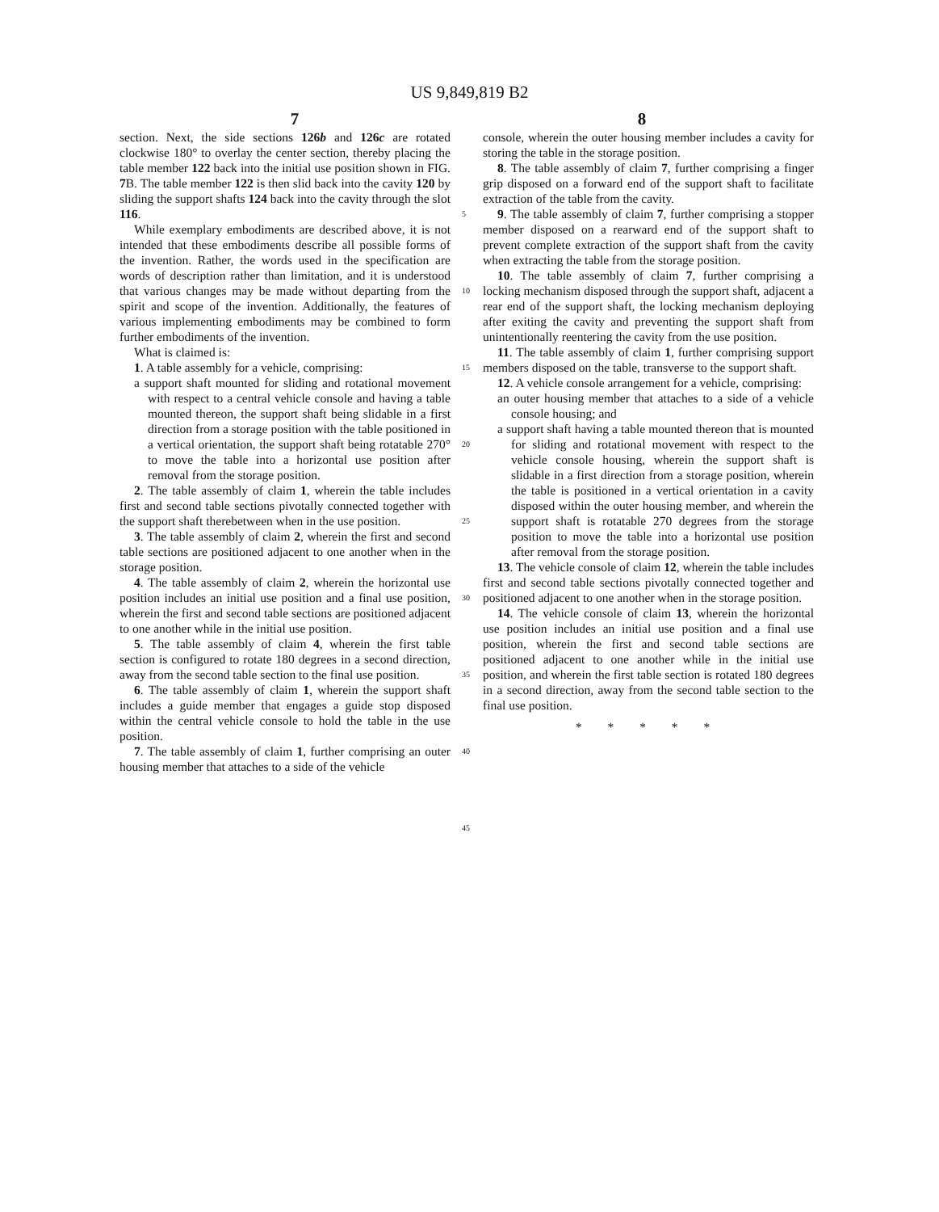US 9,849,819 B2
7 8
section. Next, the side sections 126b and 126c are rotated clockwise 180° to overlay the center section, thereby placing the table member 122 back into the initial use position shown in FIG. 7 B. The table member 122 is then slid back into the cavity 120 by sliding the support shafts 124 back into the cavity through the slot 116.
While exemplary embodiments are described above, it is not intended that these embodiments describe all possible forms of the invention. Rather, the words used in the specification are words of description rather than limitation, and it is understood that various changes may be made without departing from the spirit and scope of the invention. Additionally, the features of various implementing embodiments may be combined to form further embodiments of the invention.
What is claimed is:
1. A table assembly for a vehicle, comprising:
a support shaft mounted for sliding and rotational movement with respect to a central vehicle console and having a table mounted thereon, the support shaft being slidable in a first direction from a storage position with the table positioned in a vertical orientation, the support shaft being rotatable 270° to move the table into a horizontal use position after removal from the storage position.
2. The table assembly of claim 1, wherein the table includes first and second table sections pivotally connected together with the support shaft therebetween when in the use position.
3. The table assembly of claim 2, wherein the first and second table sections are positioned adjacent to one another when in the storage position.
4. The table assembly of claim 2, wherein the horizontal use position includes an initial use position and a final use position, wherein the first and second table sections are positioned adjacent to one another while in the initial use position.
5. The table assembly of claim 4, wherein the first table section is configured to rotate 180 degrees in a second direction, away from the second table section to the final use position.
6. The table assembly of claim 1, wherein the support shaft includes a guide member that engages a guide stop disposed within the central vehicle console to hold the table in the use position.
7. The table assembly of claim 1, further comprising an outer housing member that attaches to a side of the vehicle
5
10
15
20
25
30
35
40
45
console, wherein the outer housing member includes a cavity for storing the table in the storage position.
8. The table assembly of claim 7, further comprising a finger grip disposed on a forward end of the support shaft to facilitate extraction of the table from the cavity.
9. The table assembly of claim 7, further comprising a stopper member disposed on a rearward end of the support shaft to prevent complete extraction of the support shaft from the cavity when extracting the table from the storage position.
10. The table assembly of claim 7, further comprising a locking mechanism disposed through the support shaft, adjacent a rear end of the support shaft, the locking mechanism deploying after exiting the cavity and preventing the support shaft from unintentionally reentering the cavity from the use position.
11. The table assembly of claim 1, further comprising support members disposed on the table, transverse to the support shaft.
12. A vehicle console arrangement for a vehicle, comprising:
an outer housing member that attaches to a side of a vehicle console housing; and
a support shaft having a table mounted thereon that is mounted for sliding and rotational movement with respect to the vehicle console housing, wherein the support shaft is slidable in a first direction from a storage position, wherein the table is positioned in a vertical orientation in a cavity disposed within the outer housing member, and wherein the support shaft is rotatable 270 degrees from the storage position to move the table into a horizontal use position after removal from the storage position.
13. The vehicle console of claim 12, wherein the table includes first and second table sections pivotally connected together and positioned adjacent to one another when in the storage position.
14. The vehicle console of claim 13, wherein the horizontal use position includes an initial use position and a final use position, wherein the first and second table sections are positioned adjacent to one another while in the initial use position, and wherein the first table section is rotated 180 degrees in a second direction, away from the second table section to the final use position.
* * * * *